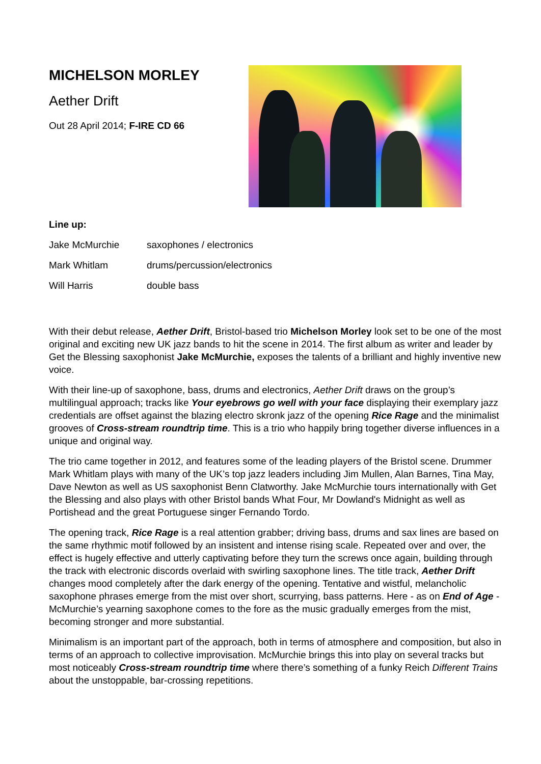MICHELSON MORLEY
Aether Drift
Out 28 April 2014; F-IRE CD 66
Line up:
| Jake McMurchie | saxophones / electronics |
| Mark Whitlam | drums/percussion/electronics |
| Will Harris | double bass |
With their debut release, Aether Drift, Bristol-based trio Michelson Morley look set to be one of the most original and exciting new UK jazz bands to hit the scene in 2014. The first album as writer and leader by Get the Blessing saxophonist Jake McMurchie, exposes the talents of a brilliant and highly inventive new voice.
With their line-up of saxophone, bass, drums and electronics, Aether Drift draws on the group’s multilingual approach; tracks like Your eyebrows go well with your face displaying their exemplary jazz credentials are offset against the blazing electro skronk jazz of the opening Rice Rage and the minimalist grooves of Cross-stream roundtrip time. This is a trio who happily bring together diverse influences in a unique and original way.
The trio came together in 2012, and features some of the leading players of the Bristol scene. Drummer Mark Whitlam plays with many of the UK’s top jazz leaders including Jim Mullen, Alan Barnes, Tina May, Dave Newton as well as US saxophonist Benn Clatworthy. Jake McMurchie tours internationally with Get the Blessing and also plays with other Bristol bands What Four, Mr Dowland's Midnight as well as Portishead and the great Portuguese singer Fernando Tordo.
The opening track, Rice Rage is a real attention grabber; driving bass, drums and sax lines are based on the same rhythmic motif followed by an insistent and intense rising scale. Repeated over and over, the effect is hugely effective and utterly captivating before they turn the screws once again, building through the track with electronic discords overlaid with swirling saxophone lines. The title track, Aether Drift changes mood completely after the dark energy of the opening. Tentative and wistful, melancholic saxophone phrases emerge from the mist over short, scurrying, bass patterns. Here - as on End of Age - McMurchie’s yearning saxophone comes to the fore as the music gradually emerges from the mist, becoming stronger and more substantial.
Minimalism is an important part of the approach, both in terms of atmosphere and composition, but also in terms of an approach to collective improvisation. McMurchie brings this into play on several tracks but most noticeably Cross-stream roundtrip time where there’s something of a funky Reich Different Trains about the unstoppable, bar-crossing repetitions.